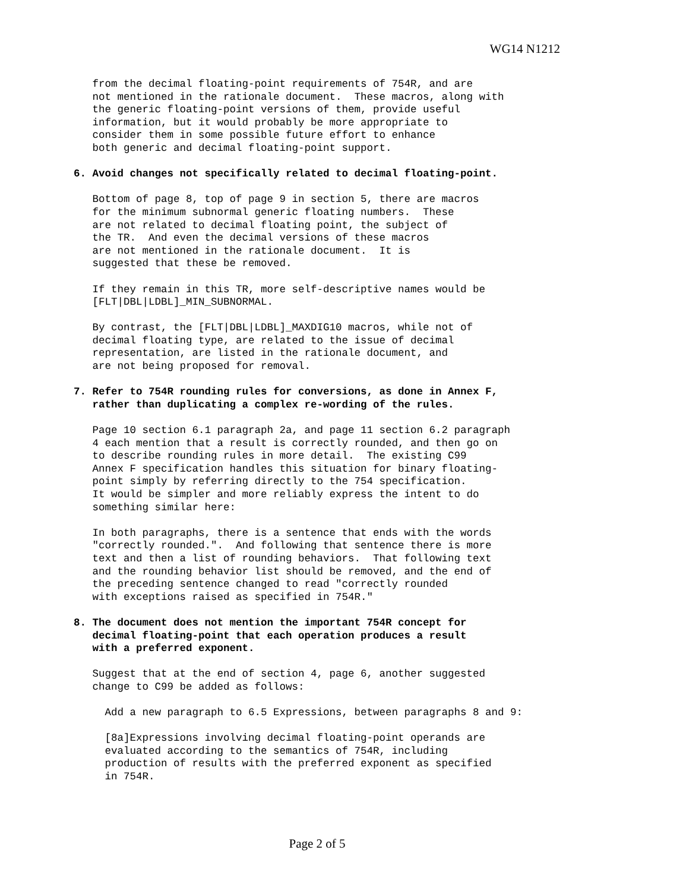WG14 N1212
   from the decimal floating-point requirements of 754R, and are
   not mentioned in the rationale document.  These macros, along with
   the generic floating-point versions of them, provide useful
   information, but it would probably be more appropriate to
   consider them in some possible future effort to enhance
   both generic and decimal floating-point support.

6. Avoid changes not specifically related to decimal floating-point.

   Bottom of page 8, top of page 9 in section 5, there are macros
   for the minimum subnormal generic floating numbers.  These
   are not related to decimal floating point, the subject of
   the TR.  And even the decimal versions of these macros
   are not mentioned in the rationale document.  It is
   suggested that these be removed.

   If they remain in this TR, more self-descriptive names would be
   [FLT|DBL|LDBL]_MIN_SUBNORMAL.

   By contrast, the [FLT|DBL|LDBL]_MAXDIG10 macros, while not of
   decimal floating type, are related to the issue of decimal
   representation, are listed in the rationale document, and
   are not being proposed for removal.

7. Refer to 754R rounding rules for conversions, as done in Annex F,
   rather than duplicating a complex re-wording of the rules.

   Page 10 section 6.1 paragraph 2a, and page 11 section 6.2 paragraph
   4 each mention that a result is correctly rounded, and then go on
   to describe rounding rules in more detail.  The existing C99
   Annex F specification handles this situation for binary floating-
   point simply by referring directly to the 754 specification.
   It would be simpler and more reliably express the intent to do
   something similar here:

   In both paragraphs, there is a sentence that ends with the words
   "correctly rounded.".  And following that sentence there is more
   text and then a list of rounding behaviors.  That following text
   and the rounding behavior list should be removed, and the end of
   the preceding sentence changed to read "correctly rounded
   with exceptions raised as specified in 754R."

8. The document does not mention the important 754R concept for
   decimal floating-point that each operation produces a result
   with a preferred exponent.

   Suggest that at the end of section 4, page 6, another suggested
   change to C99 be added as follows:

     Add a new paragraph to 6.5 Expressions, between paragraphs 8 and 9:

     [8a]Expressions involving decimal floating-point operands are
     evaluated according to the semantics of 754R, including
     production of results with the preferred exponent as specified
     in 754R.
Page 2 of 5